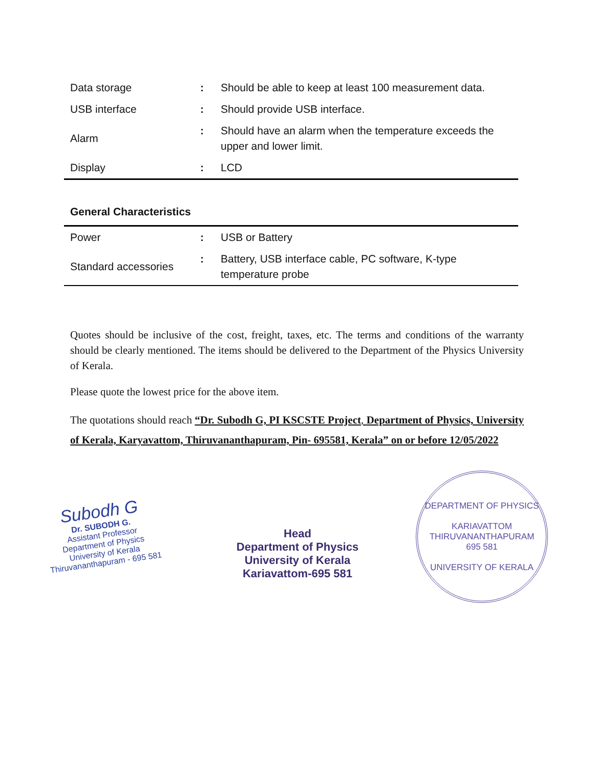| Data storage | : | Should be able to keep at least 100 measurement data. |
| USB interface | : | Should provide USB interface. |
| Alarm | : | Should have an alarm when the temperature exceeds the upper and lower limit. |
| Display | : | LCD |
General Characteristics
| Power | : | USB or Battery |
| Standard accessories | : | Battery, USB interface cable, PC software, K-type temperature probe |
Quotes should be inclusive of the cost, freight, taxes, etc. The terms and conditions of the warranty should be clearly mentioned. The items should be delivered to the Department of the Physics University of Kerala.
Please quote the lowest price for the above item.
The quotations should reach “Dr. Subodh G, PI KSCSTE Project, Department of Physics, University of Kerala, Karyavattom, Thiruvananthapuram, Pin- 695581, Kerala” on or before 12/05/2022
Subodh G
Dr. SUBODH G.
Assistant Professor
Department of Physics
University of Kerala
Thiruvananthapuram - 695 581
Head
Department of Physics
University of Kerala
Kariavattom-695 581
DEPARTMENT OF PHYSICS
KARIAVATTOM
THIRUVANANTHAPURAM
695 581
UNIVERSITY OF KERALA